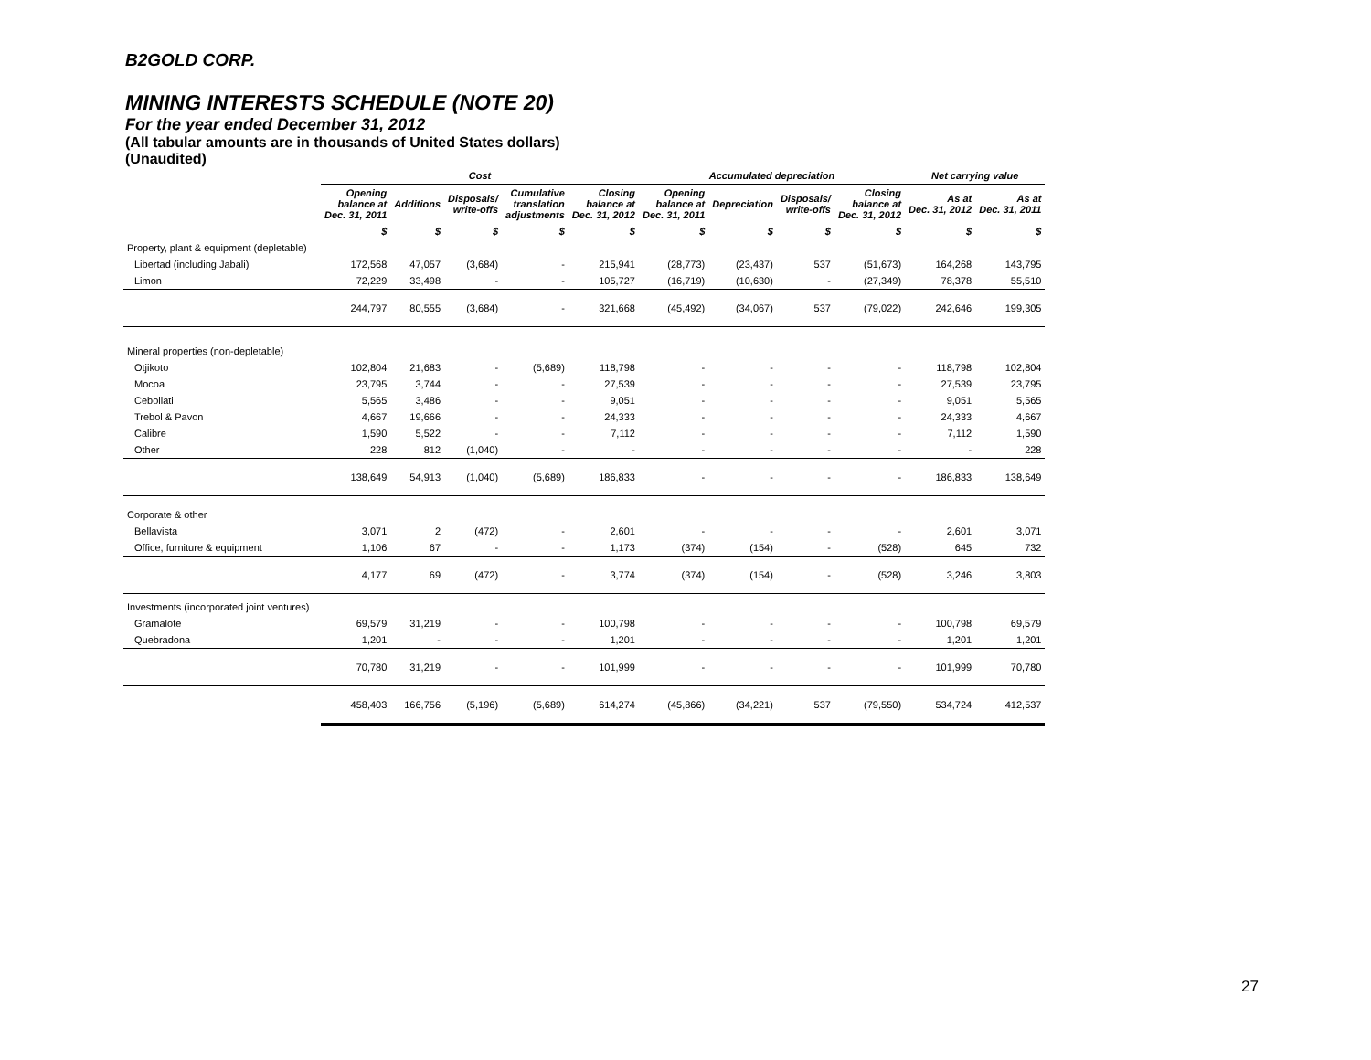B2GOLD CORP.
MINING INTERESTS SCHEDULE (NOTE 20)
For the year ended December 31, 2012
(All tabular amounts are in thousands of United States dollars)
(Unaudited)
| | Cost | | | | | Accumulated depreciation | | | | Net carrying value | |
| --- | --- | --- | --- | --- | --- | --- | --- | --- | --- | --- | --- |
| | Opening balance at Dec. 31, 2011 | Additions | Disposals/ write-offs | Cumulative translation adjustments | Closing balance at Dec. 31, 2012 | Opening balance at Dec. 31, 2011 | Depreciation | Disposals/ write-offs | Closing balance at Dec. 31, 2012 | As at Dec. 31, 2012 | As at Dec. 31, 2011 |
| | $ | $ | $ | $ | $ | $ | $ | $ | $ | $ | $ |
| Property, plant & equipment (depletable) | | | | | | | | | | | |
| Libertad (including Jabali) | 172,568 | 47,057 | (3,684) | - | 215,941 | (28,773) | (23,437) | 537 | (51,673) | 164,268 | 143,795 |
| Limon | 72,229 | 33,498 | - | - | 105,727 | (16,719) | (10,630) | - | (27,349) | 78,378 | 55,510 |
| | 244,797 | 80,555 | (3,684) | - | 321,668 | (45,492) | (34,067) | 537 | (79,022) | 242,646 | 199,305 |
| Mineral properties (non-depletable) | | | | | | | | | | | |
| Otjikoto | 102,804 | 21,683 | - | (5,689) | 118,798 | - | - | - | - | 118,798 | 102,804 |
| Mocoa | 23,795 | 3,744 | - | - | 27,539 | - | - | - | - | 27,539 | 23,795 |
| Cebollati | 5,565 | 3,486 | - | - | 9,051 | - | - | - | - | 9,051 | 5,565 |
| Trebol & Pavon | 4,667 | 19,666 | - | - | 24,333 | - | - | - | - | 24,333 | 4,667 |
| Calibre | 1,590 | 5,522 | - | - | 7,112 | - | - | - | - | 7,112 | 1,590 |
| Other | 228 | 812 | (1,040) | - | - | - | - | - | - | - | 228 |
| | 138,649 | 54,913 | (1,040) | (5,689) | 186,833 | - | - | - | - | 186,833 | 138,649 |
| Corporate & other | | | | | | | | | | | |
| Bellavista | 3,071 | 2 | (472) | - | 2,601 | - | - | - | - | 2,601 | 3,071 |
| Office, furniture & equipment | 1,106 | 67 | - | - | 1,173 | (374) | (154) | - | (528) | 645 | 732 |
| | 4,177 | 69 | (472) | - | 3,774 | (374) | (154) | - | (528) | 3,246 | 3,803 |
| Investments (incorporated joint ventures) | | | | | | | | | | | |
| Gramalote | 69,579 | 31,219 | - | - | 100,798 | - | - | - | - | 100,798 | 69,579 |
| Quebradona | 1,201 | - | - | - | 1,201 | - | - | - | - | 1,201 | 1,201 |
| | 70,780 | 31,219 | - | - | 101,999 | - | - | - | - | 101,999 | 70,780 |
| | 458,403 | 166,756 | (5,196) | (5,689) | 614,274 | (45,866) | (34,221) | 537 | (79,550) | 534,724 | 412,537 |
27